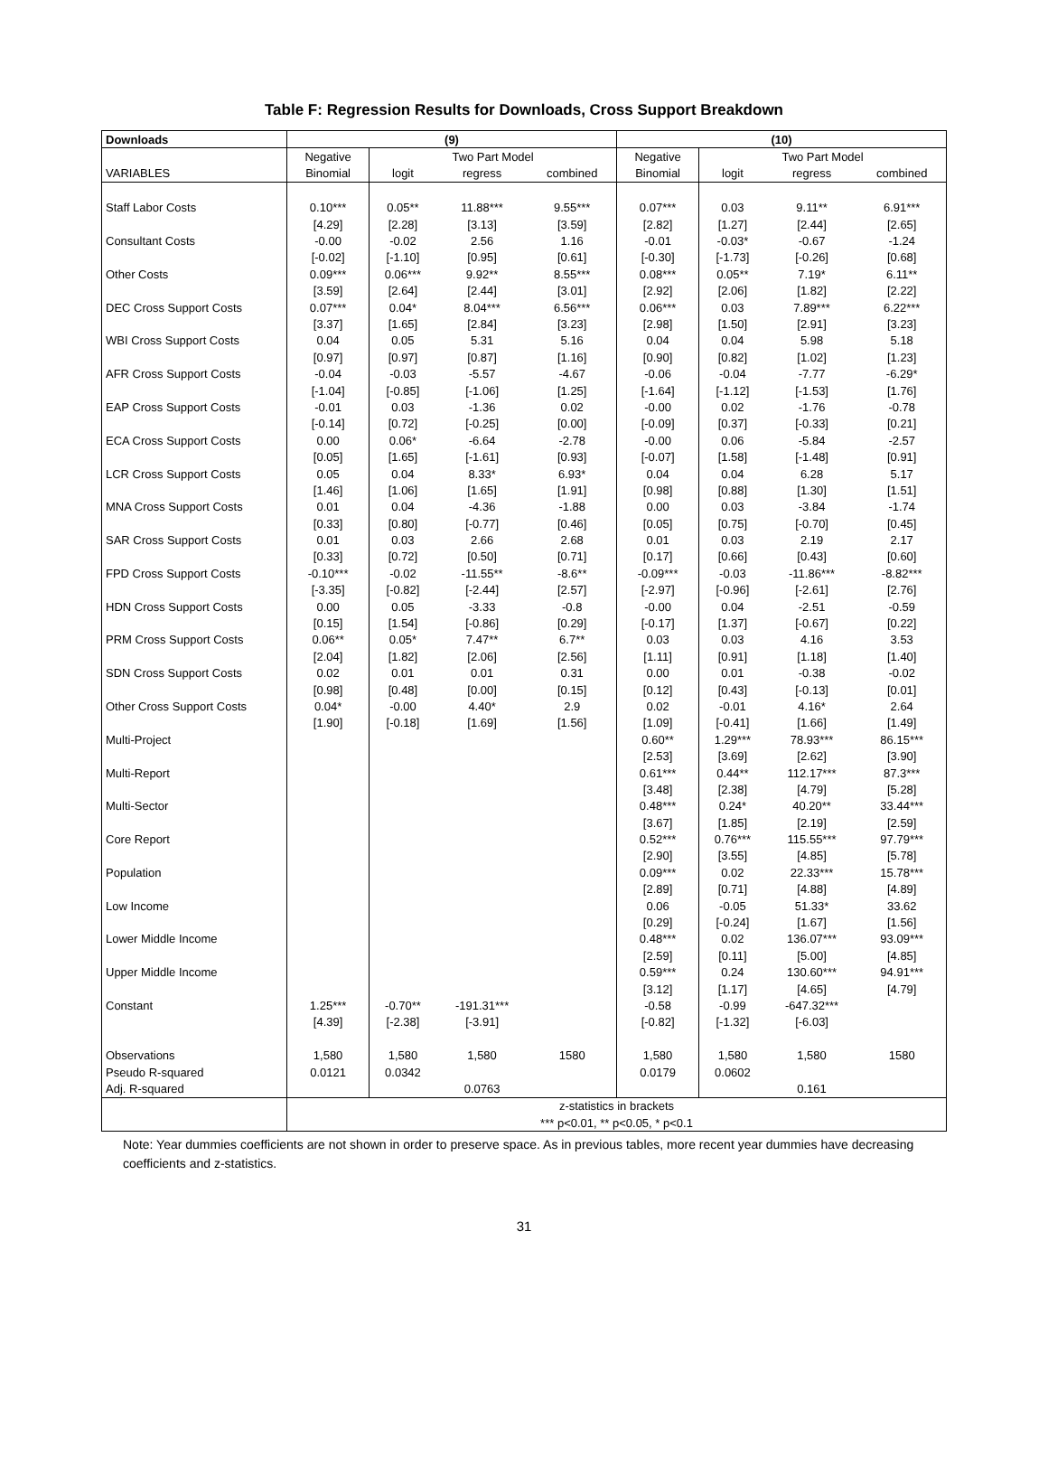Table F: Regression Results for Downloads, Cross Support Breakdown
| Downloads | (9) | | | | (10) | | | |
| --- | --- | --- | --- | --- | --- | --- | --- | --- |
| | Negative | Two Part Model | | | Negative | Two Part Model | | |
| VARIABLES | Binomial | logit | regress | combined | Binomial | logit | regress | combined |
| Staff Labor Costs | 0.10*** | 0.05** | 11.88*** | 9.55*** | 0.07*** | 0.03 | 9.11** | 6.91*** |
| | [4.29] | [2.28] | [3.13] | [3.59] | [2.82] | [1.27] | [2.44] | [2.65] |
| Consultant Costs | -0.00 | -0.02 | 2.56 | 1.16 | -0.01 | -0.03* | -0.67 | -1.24 |
| | [-0.02] | [-1.10] | [0.95] | [0.61] | [-0.30] | [-1.73] | [-0.26] | [0.68] |
| Other Costs | 0.09*** | 0.06*** | 9.92** | 8.55*** | 0.08*** | 0.05** | 7.19* | 6.11** |
| | [3.59] | [2.64] | [2.44] | [3.01] | [2.92] | [2.06] | [1.82] | [2.22] |
| DEC Cross Support Costs | 0.07*** | 0.04* | 8.04*** | 6.56*** | 0.06*** | 0.03 | 7.89*** | 6.22*** |
| | [3.37] | [1.65] | [2.84] | [3.23] | [2.98] | [1.50] | [2.91] | [3.23] |
| WBI Cross Support Costs | 0.04 | 0.05 | 5.31 | 5.16 | 0.04 | 0.04 | 5.98 | 5.18 |
| | [0.97] | [0.97] | [0.87] | [1.16] | [0.90] | [0.82] | [1.02] | [1.23] |
| AFR Cross Support Costs | -0.04 | -0.03 | -5.57 | -4.67 | -0.06 | -0.04 | -7.77 | -6.29* |
| | [-1.04] | [-0.85] | [-1.06] | [1.25] | [-1.64] | [-1.12] | [-1.53] | [1.76] |
| EAP Cross Support Costs | -0.01 | 0.03 | -1.36 | 0.02 | -0.00 | 0.02 | -1.76 | -0.78 |
| | [-0.14] | [0.72] | [-0.25] | [0.00] | [-0.09] | [0.37] | [-0.33] | [0.21] |
| ECA Cross Support Costs | 0.00 | 0.06* | -6.64 | -2.78 | -0.00 | 0.06 | -5.84 | -2.57 |
| | [0.05] | [1.65] | [-1.61] | [0.93] | [-0.07] | [1.58] | [-1.48] | [0.91] |
| LCR Cross Support Costs | 0.05 | 0.04 | 8.33* | 6.93* | 0.04 | 0.04 | 6.28 | 5.17 |
| | [1.46] | [1.06] | [1.65] | [1.91] | [0.98] | [0.88] | [1.30] | [1.51] |
| MNA Cross Support Costs | 0.01 | 0.04 | -4.36 | -1.88 | 0.00 | 0.03 | -3.84 | -1.74 |
| | [0.33] | [0.80] | [-0.77] | [0.46] | [0.05] | [0.75] | [-0.70] | [0.45] |
| SAR Cross Support Costs | 0.01 | 0.03 | 2.66 | 2.68 | 0.01 | 0.03 | 2.19 | 2.17 |
| | [0.33] | [0.72] | [0.50] | [0.71] | [0.17] | [0.66] | [0.43] | [0.60] |
| FPD Cross Support Costs | -0.10*** | -0.02 | -11.55** | -8.6** | -0.09*** | -0.03 | -11.86*** | -8.82*** |
| | [-3.35] | [-0.82] | [-2.44] | [2.57] | [-2.97] | [-0.96] | [-2.61] | [2.76] |
| HDN Cross Support Costs | 0.00 | 0.05 | -3.33 | -0.8 | -0.00 | 0.04 | -2.51 | -0.59 |
| | [0.15] | [1.54] | [-0.86] | [0.29] | [-0.17] | [1.37] | [-0.67] | [0.22] |
| PRM Cross Support Costs | 0.06** | 0.05* | 7.47** | 6.7** | 0.03 | 0.03 | 4.16 | 3.53 |
| | [2.04] | [1.82] | [2.06] | [2.56] | [1.11] | [0.91] | [1.18] | [1.40] |
| SDN Cross Support Costs | 0.02 | 0.01 | 0.01 | 0.31 | 0.00 | 0.01 | -0.38 | -0.02 |
| | [0.98] | [0.48] | [0.00] | [0.15] | [0.12] | [0.43] | [-0.13] | [0.01] |
| Other Cross Support Costs | 0.04* | -0.00 | 4.40* | 2.9 | 0.02 | -0.01 | 4.16* | 2.64 |
| | [1.90] | [-0.18] | [1.69] | [1.56] | [1.09] | [-0.41] | [1.66] | [1.49] |
| Multi-Project | | | | | 0.60** | 1.29*** | 78.93*** | 86.15*** |
| | | | | | [2.53] | [3.69] | [2.62] | [3.90] |
| Multi-Report | | | | | 0.61*** | 0.44** | 112.17*** | 87.3*** |
| | | | | | [3.48] | [2.38] | [4.79] | [5.28] |
| Multi-Sector | | | | | 0.48*** | 0.24* | 40.20** | 33.44*** |
| | | | | | [3.67] | [1.85] | [2.19] | [2.59] |
| Core Report | | | | | 0.52*** | 0.76*** | 115.55*** | 97.79*** |
| | | | | | [2.90] | [3.55] | [4.85] | [5.78] |
| Population | | | | | 0.09*** | 0.02 | 22.33*** | 15.78*** |
| | | | | | [2.89] | [0.71] | [4.88] | [4.89] |
| Low Income | | | | | 0.06 | -0.05 | 51.33* | 33.62 |
| | | | | | [0.29] | [-0.24] | [1.67] | [1.56] |
| Lower Middle Income | | | | | 0.48*** | 0.02 | 136.07*** | 93.09*** |
| | | | | | [2.59] | [0.11] | [5.00] | [4.85] |
| Upper Middle Income | | | | | 0.59*** | 0.24 | 130.60*** | 94.91*** |
| | | | | | [3.12] | [1.17] | [4.65] | [4.79] |
| Constant | 1.25*** | -0.70** | -191.31*** | | -0.58 | -0.99 | -647.32*** | |
| | [4.39] | [-2.38] | [-3.91] | | [-0.82] | [-1.32] | [-6.03] | |
| Observations | 1,580 | 1,580 | 1,580 | 1580 | 1,580 | 1,580 | 1,580 | 1580 |
| Pseudo R-squared | 0.0121 | 0.0342 | | | 0.0179 | 0.0602 | | |
| Adj. R-squared | | | 0.0763 | | | | 0.161 | |
| | z-statistics in brackets | | | | | | | |
| | *** p<0.01, ** p<0.05, * p<0.1 | | | | | | | |
Note: Year dummies coefficients are not shown in order to preserve space. As in previous tables, more recent year dummies have decreasing coefficients and z-statistics.
31